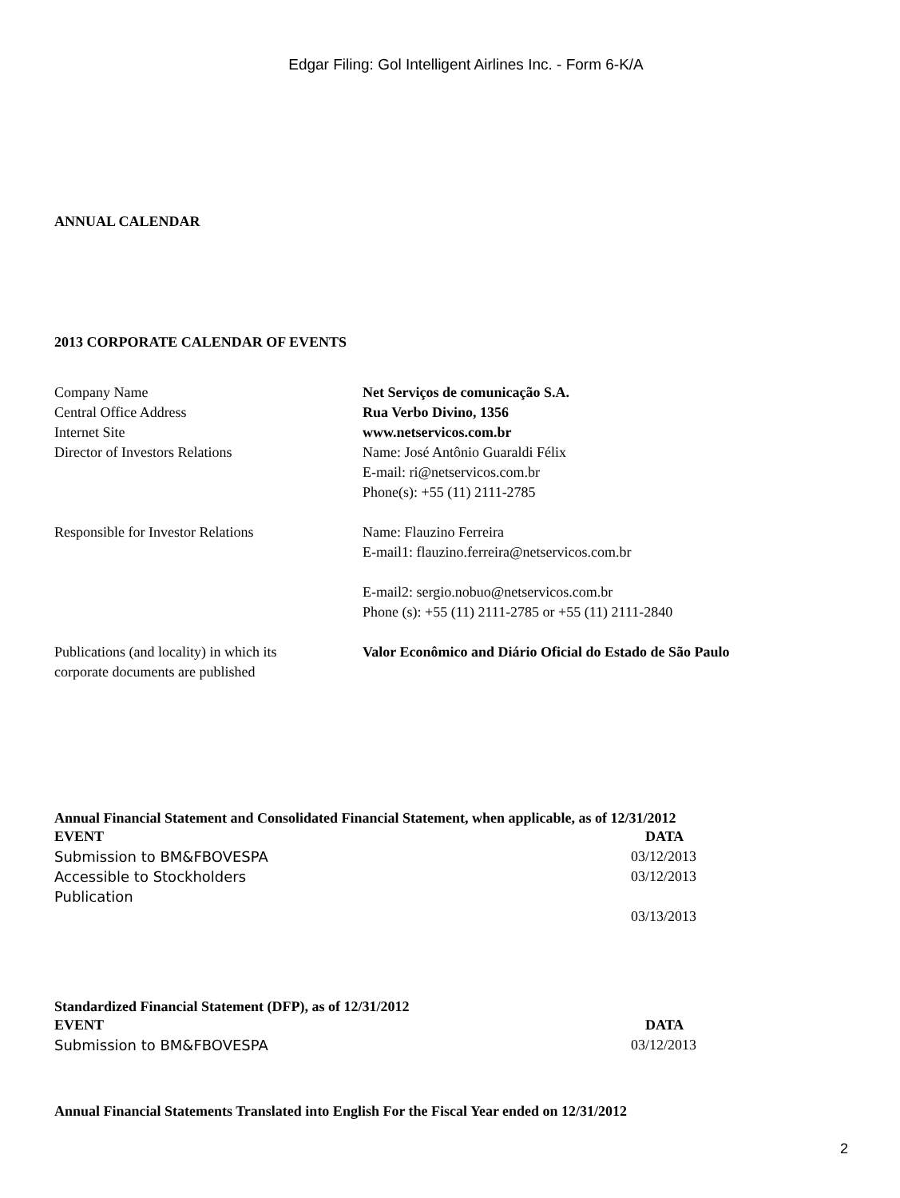Edgar Filing: Gol Intelligent Airlines Inc. - Form 6-K/A
ANNUAL CALENDAR
2013 CORPORATE CALENDAR OF EVENTS
| Company Name | Net Serviços de comunicação S.A. |
| Central Office Address | Rua Verbo Divino, 1356 |
| Internet Site | www.netservicos.com.br |
| Director of Investors Relations | Name: José Antônio Guaraldi Félix E-mail: ri@netservicos.com.br Phone(s): +55 (11) 2111-2785 |
| Responsible for Investor Relations | Name: Flauzino Ferreira E-mail1: flauzino.ferreira@netservicos.com.br E-mail2: sergio.nobuo@netservicos.com.br Phone (s): +55 (11) 2111-2785 or +55 (11) 2111-2840 |
| Publications (and locality) in which its corporate documents are published | Valor Econômico and Diário Oficial do Estado de São Paulo |
Annual Financial Statement and Consolidated Financial Statement, when applicable, as of 12/31/2012
| EVENT | DATA |
| Submission to BM&FBOVESPA | 03/12/2013 |
| Accessible to Stockholders Publication | 03/12/2013 |
| | 03/13/2013 |
Standardized Financial Statement (DFP), as of 12/31/2012
| EVENT | DATA |
| Submission to BM&FBOVESPA | 03/12/2013 |
Annual Financial Statements Translated into English For the Fiscal Year ended on 12/31/2012
2